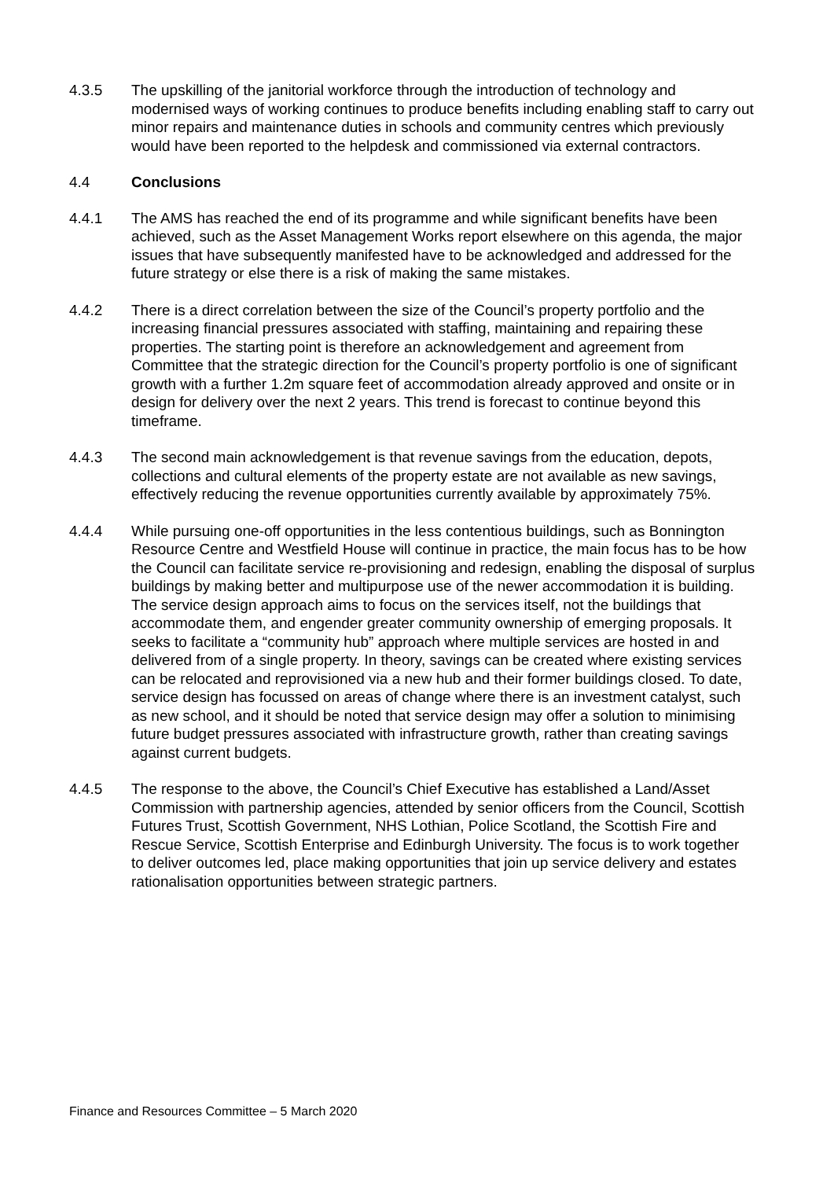4.3.5 The upskilling of the janitorial workforce through the introduction of technology and modernised ways of working continues to produce benefits including enabling staff to carry out minor repairs and maintenance duties in schools and community centres which previously would have been reported to the helpdesk and commissioned via external contractors.
4.4 Conclusions
4.4.1 The AMS has reached the end of its programme and while significant benefits have been achieved, such as the Asset Management Works report elsewhere on this agenda, the major issues that have subsequently manifested have to be acknowledged and addressed for the future strategy or else there is a risk of making the same mistakes.
4.4.2 There is a direct correlation between the size of the Council’s property portfolio and the increasing financial pressures associated with staffing, maintaining and repairing these properties. The starting point is therefore an acknowledgement and agreement from Committee that the strategic direction for the Council’s property portfolio is one of significant growth with a further 1.2m square feet of accommodation already approved and onsite or in design for delivery over the next 2 years. This trend is forecast to continue beyond this timeframe.
4.4.3 The second main acknowledgement is that revenue savings from the education, depots, collections and cultural elements of the property estate are not available as new savings, effectively reducing the revenue opportunities currently available by approximately 75%.
4.4.4 While pursuing one-off opportunities in the less contentious buildings, such as Bonnington Resource Centre and Westfield House will continue in practice, the main focus has to be how the Council can facilitate service re-provisioning and redesign, enabling the disposal of surplus buildings by making better and multipurpose use of the newer accommodation it is building. The service design approach aims to focus on the services itself, not the buildings that accommodate them, and engender greater community ownership of emerging proposals. It seeks to facilitate a “community hub” approach where multiple services are hosted in and delivered from of a single property. In theory, savings can be created where existing services can be relocated and reprovisioned via a new hub and their former buildings closed. To date, service design has focussed on areas of change where there is an investment catalyst, such as new school, and it should be noted that service design may offer a solution to minimising future budget pressures associated with infrastructure growth, rather than creating savings against current budgets.
4.4.5 The response to the above, the Council’s Chief Executive has established a Land/Asset Commission with partnership agencies, attended by senior officers from the Council, Scottish Futures Trust, Scottish Government, NHS Lothian, Police Scotland, the Scottish Fire and Rescue Service, Scottish Enterprise and Edinburgh University. The focus is to work together to deliver outcomes led, place making opportunities that join up service delivery and estates rationalisation opportunities between strategic partners.
Finance and Resources Committee – 5 March 2020